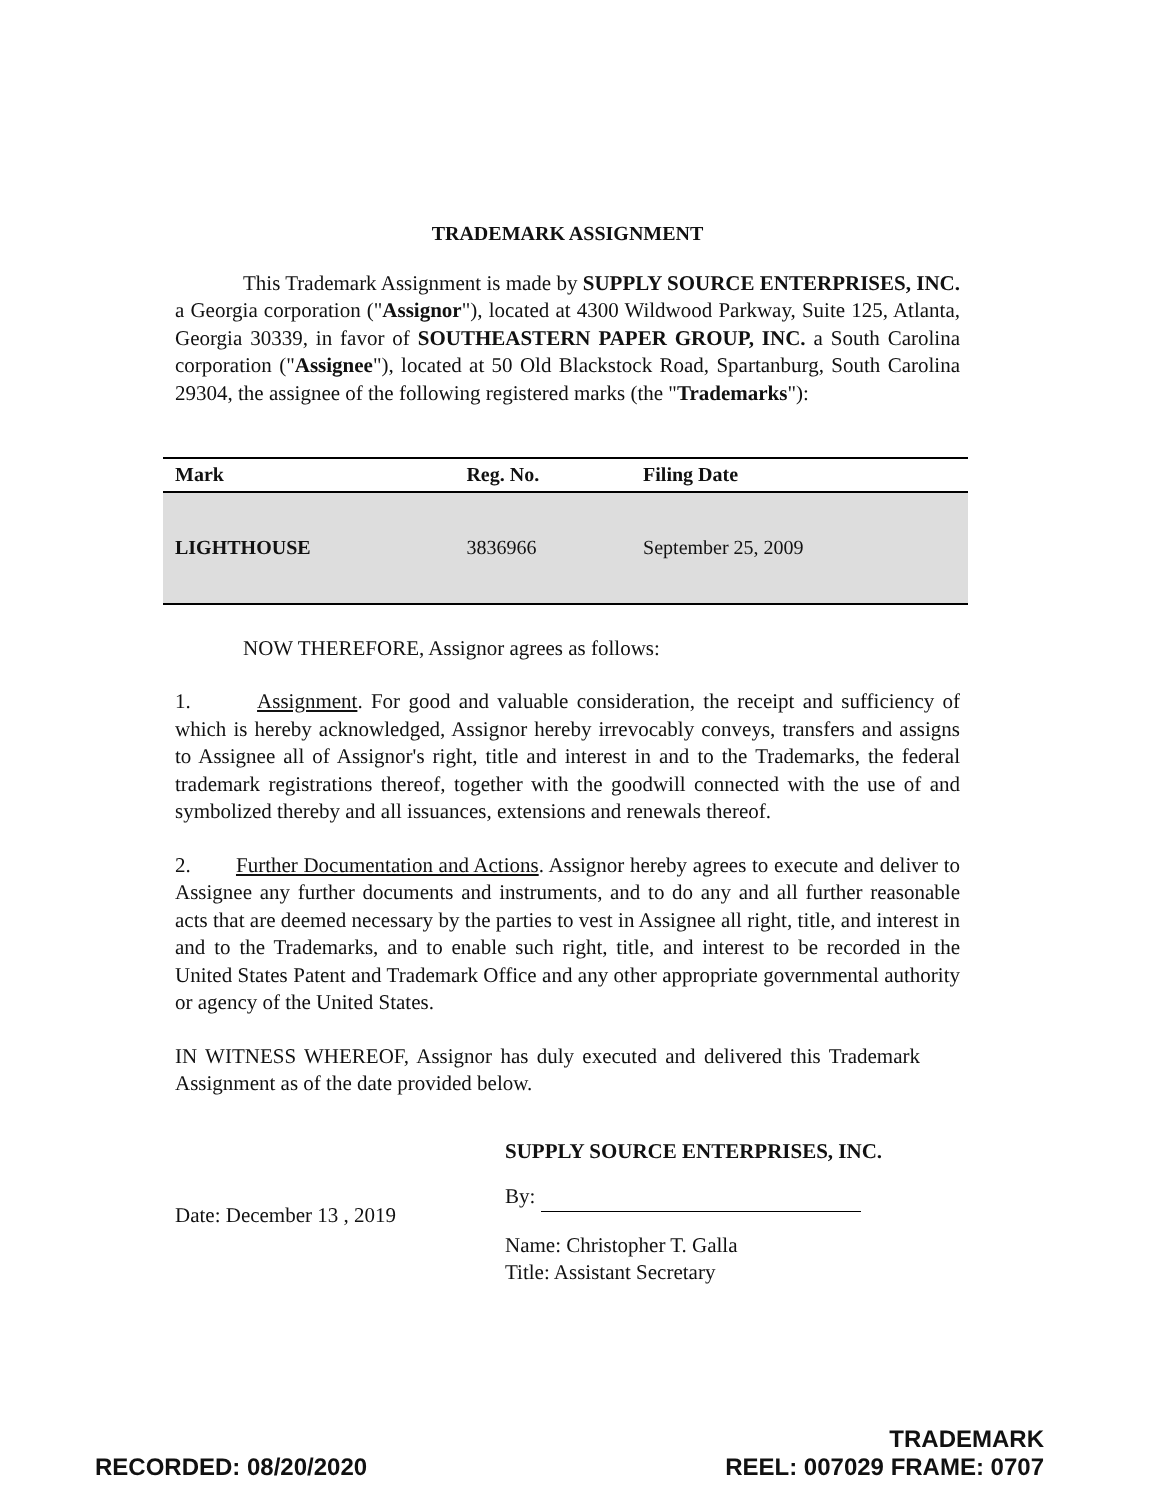TRADEMARK ASSIGNMENT
This Trademark Assignment is made by SUPPLY SOURCE ENTERPRISES, INC. a Georgia corporation ("Assignor"), located at 4300 Wildwood Parkway, Suite 125, Atlanta, Georgia 30339, in favor of SOUTHEASTERN PAPER GROUP, INC. a South Carolina corporation ("Assignee"), located at 50 Old Blackstock Road, Spartanburg, South Carolina 29304, the assignee of the following registered marks (the "Trademarks"):
| Mark | Reg. No. | Filing Date |
| --- | --- | --- |
| LIGHTHOUSE | 3836966 | September 25, 2009 |
NOW THEREFORE, Assignor agrees as follows:
1. Assignment. For good and valuable consideration, the receipt and sufficiency of which is hereby acknowledged, Assignor hereby irrevocably conveys, transfers and assigns to Assignee all of Assignor's right, title and interest in and to the Trademarks, the federal trademark registrations thereof, together with the goodwill connected with the use of and symbolized thereby and all issuances, extensions and renewals thereof.
2. Further Documentation and Actions. Assignor hereby agrees to execute and deliver to Assignee any further documents and instruments, and to do any and all further reasonable acts that are deemed necessary by the parties to vest in Assignee all right, title, and interest in and to the Trademarks, and to enable such right, title, and interest to be recorded in the United States Patent and Trademark Office and any other appropriate governmental authority or agency of the United States.
IN WITNESS WHEREOF, Assignor has duly executed and delivered this Trademark Assignment as of the date provided below.
Date: December 13 , 2019
SUPPLY SOURCE ENTERPRISES, INC.
By:
Name: Christopher T. Galla
Title: Assistant Secretary
RECORDED: 08/20/2020
TRADEMARK
REEL: 007029 FRAME: 0707